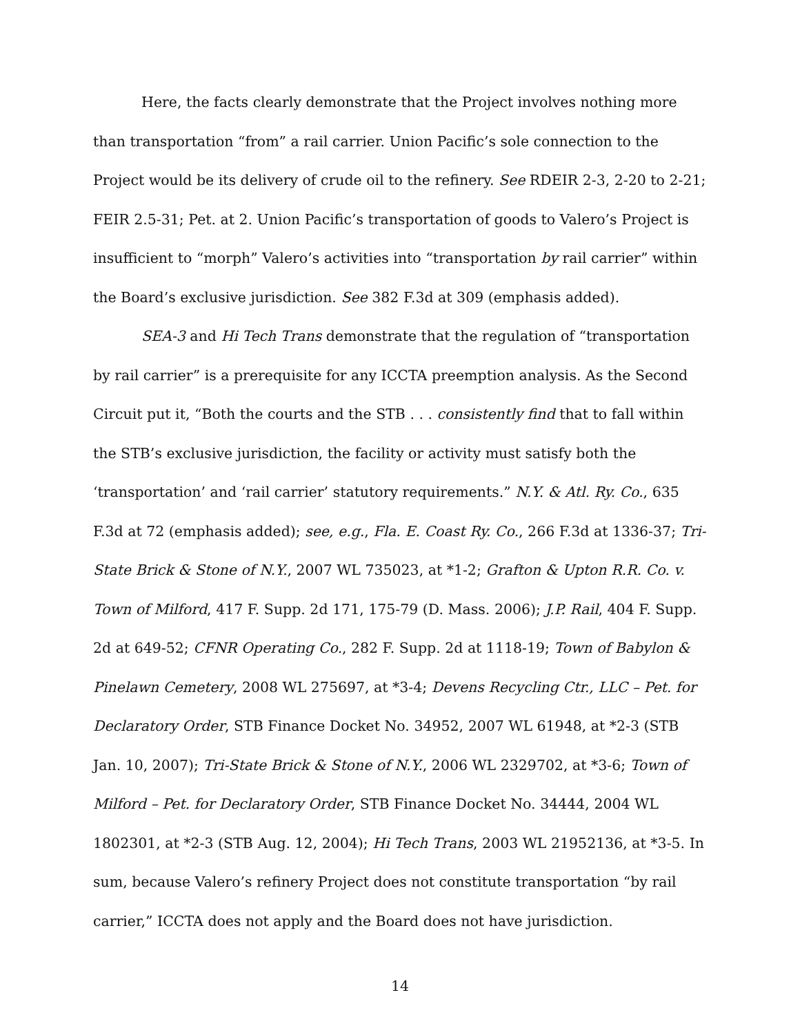Here, the facts clearly demonstrate that the Project involves nothing more than transportation “from” a rail carrier. Union Pacific’s sole connection to the Project would be its delivery of crude oil to the refinery. See RDEIR 2-3, 2-20 to 2-21; FEIR 2.5-31; Pet. at 2. Union Pacific’s transportation of goods to Valero’s Project is insufficient to “morph” Valero’s activities into “transportation by rail carrier” within the Board’s exclusive jurisdiction. See 382 F.3d at 309 (emphasis added).
SEA-3 and Hi Tech Trans demonstrate that the regulation of “transportation by rail carrier” is a prerequisite for any ICCTA preemption analysis. As the Second Circuit put it, “Both the courts and the STB . . . consistently find that to fall within the STB’s exclusive jurisdiction, the facility or activity must satisfy both the ‘transportation’ and ‘rail carrier’ statutory requirements.” N.Y. & Atl. Ry. Co., 635 F.3d at 72 (emphasis added); see, e.g., Fla. E. Coast Ry. Co., 266 F.3d at 1336-37; Tri-State Brick & Stone of N.Y., 2007 WL 735023, at *1-2; Grafton & Upton R.R. Co. v. Town of Milford, 417 F. Supp. 2d 171, 175-79 (D. Mass. 2006); J.P. Rail, 404 F. Supp. 2d at 649-52; CFNR Operating Co., 282 F. Supp. 2d at 1118-19; Town of Babylon & Pinelawn Cemetery, 2008 WL 275697, at *3-4; Devens Recycling Ctr., LLC – Pet. for Declaratory Order, STB Finance Docket No. 34952, 2007 WL 61948, at *2-3 (STB Jan. 10, 2007); Tri-State Brick & Stone of N.Y., 2006 WL 2329702, at *3-6; Town of Milford – Pet. for Declaratory Order, STB Finance Docket No. 34444, 2004 WL 1802301, at *2-3 (STB Aug. 12, 2004); Hi Tech Trans, 2003 WL 21952136, at *3-5. In sum, because Valero’s refinery Project does not constitute transportation “by rail carrier,” ICCTA does not apply and the Board does not have jurisdiction.
14